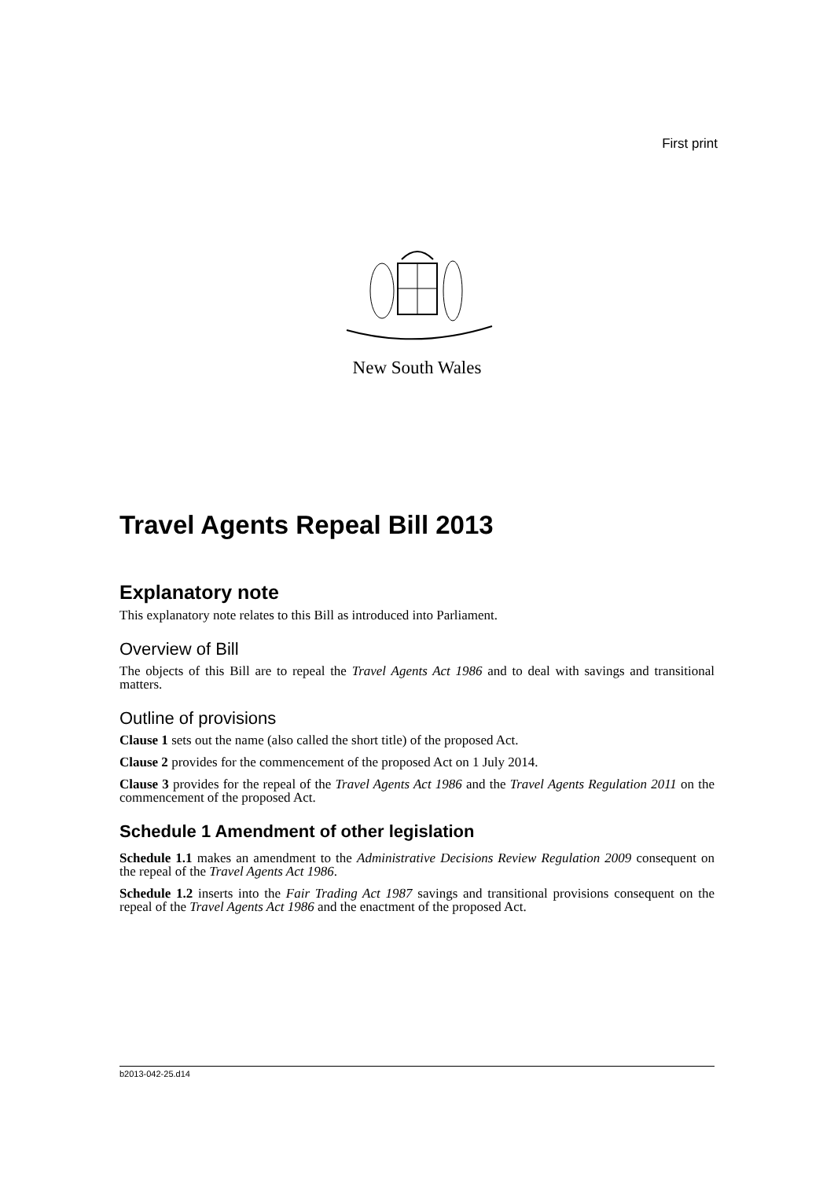First print
New South Wales
Travel Agents Repeal Bill 2013
Explanatory note
This explanatory note relates to this Bill as introduced into Parliament.
Overview of Bill
The objects of this Bill are to repeal the Travel Agents Act 1986 and to deal with savings and transitional matters.
Outline of provisions
Clause 1 sets out the name (also called the short title) of the proposed Act.
Clause 2 provides for the commencement of the proposed Act on 1 July 2014.
Clause 3 provides for the repeal of the Travel Agents Act 1986 and the Travel Agents Regulation 2011 on the commencement of the proposed Act.
Schedule 1 Amendment of other legislation
Schedule 1.1 makes an amendment to the Administrative Decisions Review Regulation 2009 consequent on the repeal of the Travel Agents Act 1986.
Schedule 1.2 inserts into the Fair Trading Act 1987 savings and transitional provisions consequent on the repeal of the Travel Agents Act 1986 and the enactment of the proposed Act.
b2013-042-25.d14